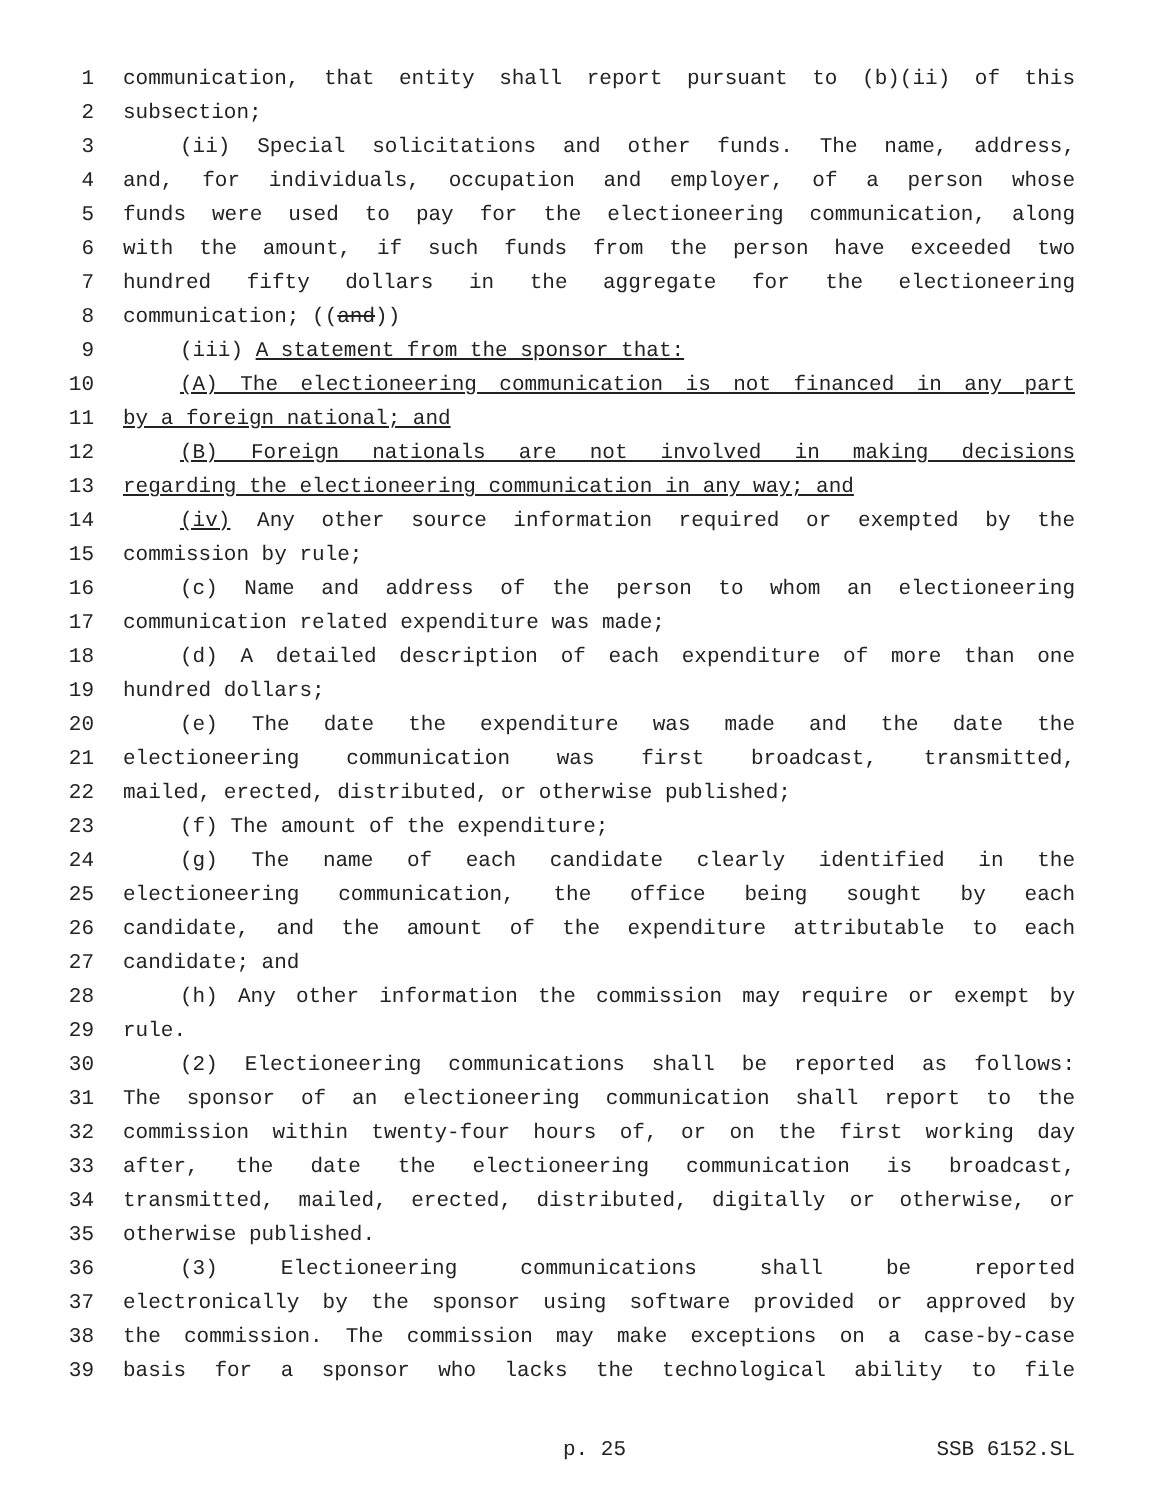1 communication, that entity shall report pursuant to (b)(ii) of this
2 subsection;
3 (ii) Special solicitations and other funds. The name, address,
4 and, for individuals, occupation and employer, of a person whose
5 funds were used to pay for the electioneering communication, along
6 with the amount, if such funds from the person have exceeded two
7 hundred fifty dollars in the aggregate for the electioneering
8 communication; ((and))
9 (iii) A statement from the sponsor that:
10 (A) The electioneering communication is not financed in any part
11 by a foreign national; and
12 (B) Foreign nationals are not involved in making decisions
13 regarding the electioneering communication in any way; and
14 (iv) Any other source information required or exempted by the
15 commission by rule;
16 (c) Name and address of the person to whom an electioneering
17 communication related expenditure was made;
18 (d) A detailed description of each expenditure of more than one
19 hundred dollars;
20 (e) The date the expenditure was made and the date the
21 electioneering communication was first broadcast, transmitted,
22 mailed, erected, distributed, or otherwise published;
23 (f) The amount of the expenditure;
24 (g) The name of each candidate clearly identified in the
25 electioneering communication, the office being sought by each
26 candidate, and the amount of the expenditure attributable to each
27 candidate; and
28 (h) Any other information the commission may require or exempt by
29 rule.
30 (2) Electioneering communications shall be reported as follows:
31 The sponsor of an electioneering communication shall report to the
32 commission within twenty-four hours of, or on the first working day
33 after, the date the electioneering communication is broadcast,
34 transmitted, mailed, erected, distributed, digitally or otherwise, or
35 otherwise published.
36 (3) Electioneering communications shall be reported
37 electronically by the sponsor using software provided or approved by
38 the commission. The commission may make exceptions on a case-by-case
39 basis for a sponsor who lacks the technological ability to file
p. 25 SSB 6152.SL